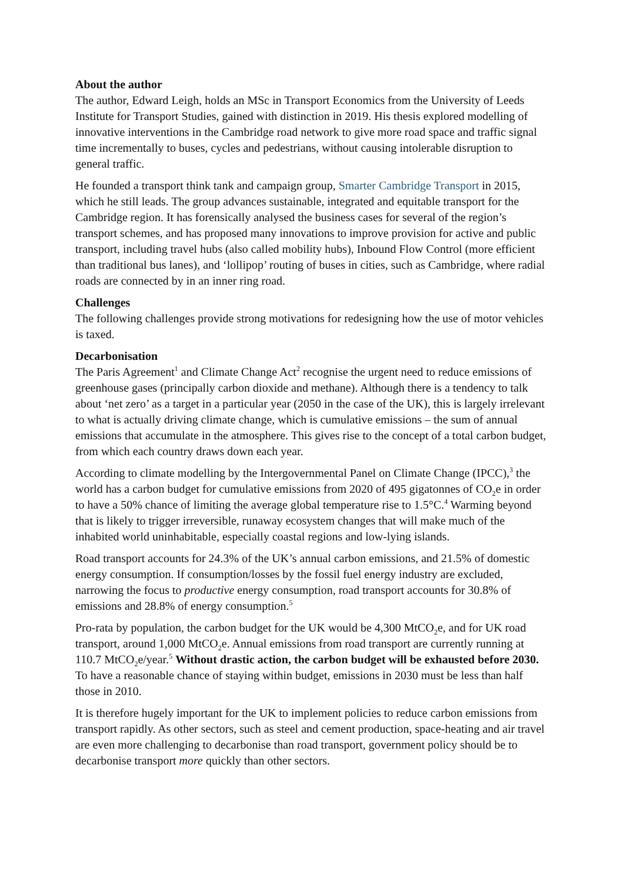About the author
The author, Edward Leigh, holds an MSc in Transport Economics from the University of Leeds Institute for Transport Studies, gained with distinction in 2019. His thesis explored modelling of innovative interventions in the Cambridge road network to give more road space and traffic signal time incrementally to buses, cycles and pedestrians, without causing intolerable disruption to general traffic.
He founded a transport think tank and campaign group, Smarter Cambridge Transport in 2015, which he still leads. The group advances sustainable, integrated and equitable transport for the Cambridge region. It has forensically analysed the business cases for several of the region’s transport schemes, and has proposed many innovations to improve provision for active and public transport, including travel hubs (also called mobility hubs), Inbound Flow Control (more efficient than traditional bus lanes), and ‘lollipop’ routing of buses in cities, such as Cambridge, where radial roads are connected by in an inner ring road.
Challenges
The following challenges provide strong motivations for redesigning how the use of motor vehicles is taxed.
Decarbonisation
The Paris Agreement<sup>1</sup> and Climate Change Act<sup>2</sup> recognise the urgent need to reduce emissions of greenhouse gases (principally carbon dioxide and methane). Although there is a tendency to talk about ‘net zero’ as a target in a particular year (2050 in the case of the UK), this is largely irrelevant to what is actually driving climate change, which is cumulative emissions – the sum of annual emissions that accumulate in the atmosphere. This gives rise to the concept of a total carbon budget, from which each country draws down each year.
According to climate modelling by the Intergovernmental Panel on Climate Change (IPCC),<sup>3</sup> the world has a carbon budget for cumulative emissions from 2020 of 495 gigatonnes of CO<sub>2</sub>e in order to have a 50% chance of limiting the average global temperature rise to 1.5°C.<sup>4</sup> Warming beyond that is likely to trigger irreversible, runaway ecosystem changes that will make much of the inhabited world uninhabitable, especially coastal regions and low-lying islands.
Road transport accounts for 24.3% of the UK’s annual carbon emissions, and 21.5% of domestic energy consumption. If consumption/losses by the fossil fuel energy industry are excluded, narrowing the focus to productive energy consumption, road transport accounts for 30.8% of emissions and 28.8% of energy consumption.<sup>5</sup>
Pro-rata by population, the carbon budget for the UK would be 4,300 MtCO<sub>2</sub>e, and for UK road transport, around 1,000 MtCO<sub>2</sub>e. Annual emissions from road transport are currently running at 110.7 MtCO<sub>2</sub>e/year.<sup>5</sup> Without drastic action, the carbon budget will be exhausted before 2030. To have a reasonable chance of staying within budget, emissions in 2030 must be less than half those in 2010.
It is therefore hugely important for the UK to implement policies to reduce carbon emissions from transport rapidly. As other sectors, such as steel and cement production, space-heating and air travel are even more challenging to decarbonise than road transport, government policy should be to decarbonise transport more quickly than other sectors.